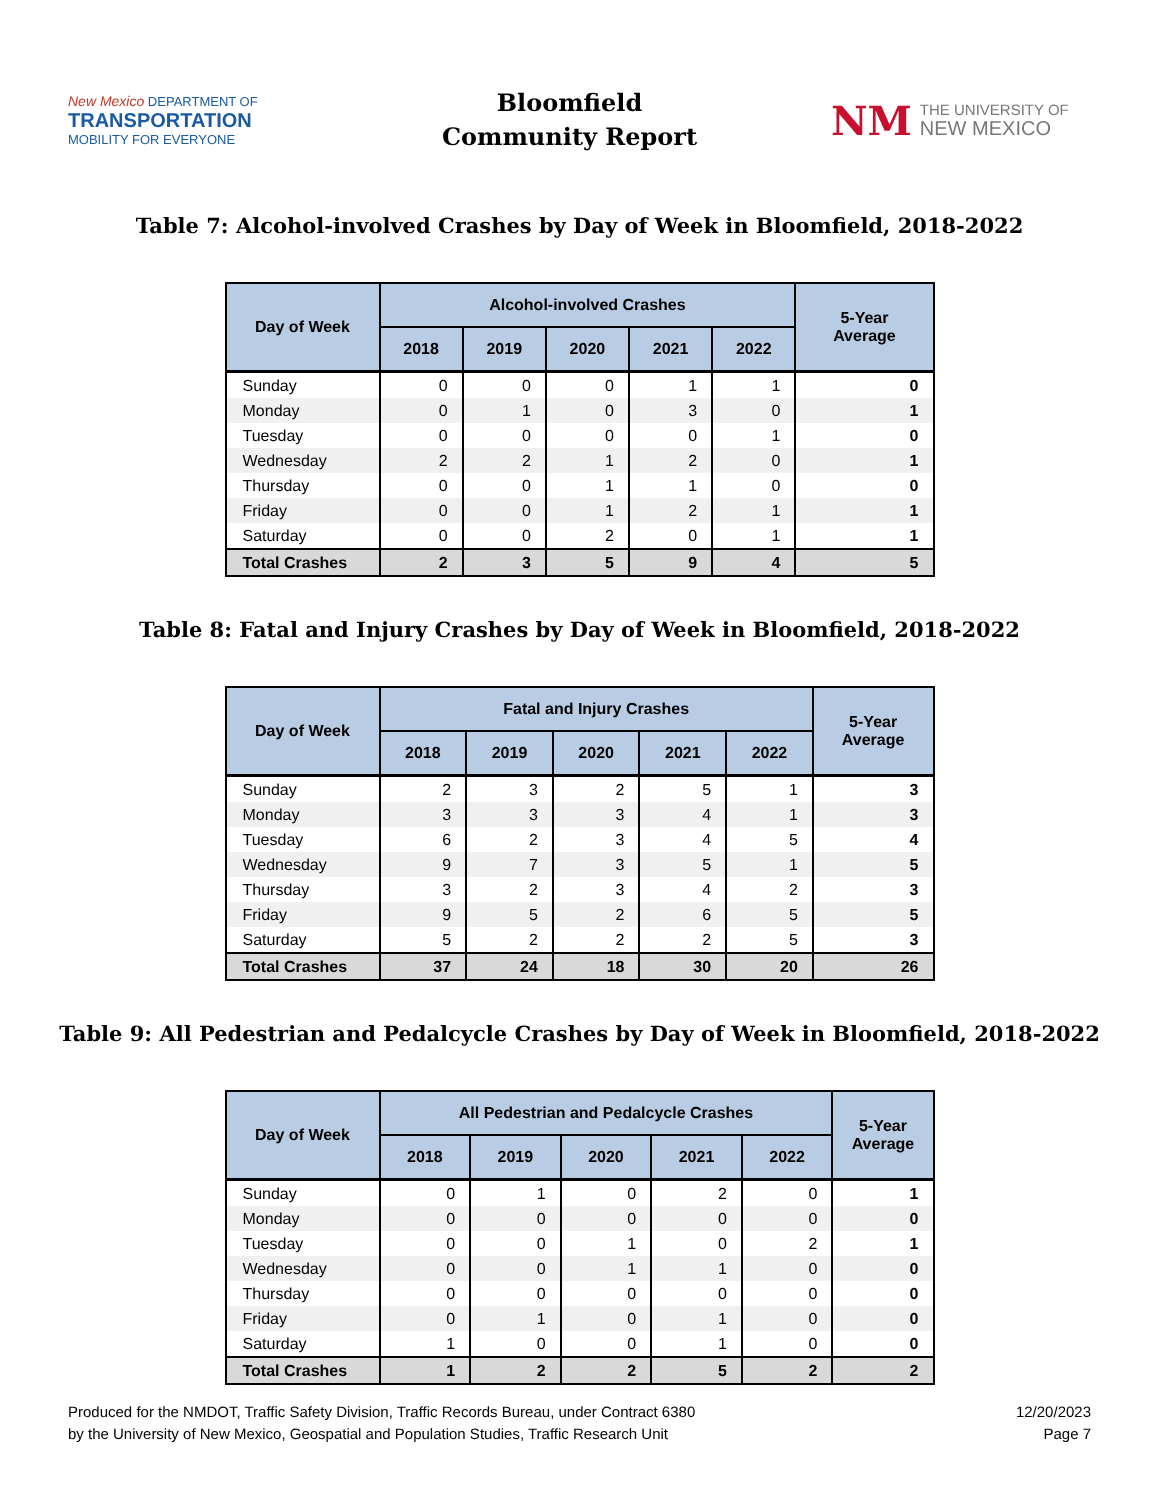New Mexico DEPARTMENT OF
TRANSPORTATION
MOBILITY FOR EVERYONE
Bloomfield
Community Report
NM THE UNIVERSITY OF
NEW MEXICO
Table 7: Alcohol-involved Crashes by Day of Week in Bloomfield, 2018-2022
| Day of Week | Alcohol-involved Crashes | | | | | 5-Year Average |
| --- | --- | --- | --- | --- | --- | --- |
| | 2018 | 2019 | 2020 | 2021 | 2022 | |
| Sunday | 0 | 0 | 0 | 1 | 1 | 0 |
| Monday | 0 | 1 | 0 | 3 | 0 | 1 |
| Tuesday | 0 | 0 | 0 | 0 | 1 | 0 |
| Wednesday | 2 | 2 | 1 | 2 | 0 | 1 |
| Thursday | 0 | 0 | 1 | 1 | 0 | 0 |
| Friday | 0 | 0 | 1 | 2 | 1 | 1 |
| Saturday | 0 | 0 | 2 | 0 | 1 | 1 |
| Total Crashes | 2 | 3 | 5 | 9 | 4 | 5 |
Table 8: Fatal and Injury Crashes by Day of Week in Bloomfield, 2018-2022
| Day of Week | Fatal and Injury Crashes | | | | | 5-Year Average |
| --- | --- | --- | --- | --- | --- | --- |
| | 2018 | 2019 | 2020 | 2021 | 2022 | |
| Sunday | 2 | 3 | 2 | 5 | 1 | 3 |
| Monday | 3 | 3 | 3 | 4 | 1 | 3 |
| Tuesday | 6 | 2 | 3 | 4 | 5 | 4 |
| Wednesday | 9 | 7 | 3 | 5 | 1 | 5 |
| Thursday | 3 | 2 | 3 | 4 | 2 | 3 |
| Friday | 9 | 5 | 2 | 6 | 5 | 5 |
| Saturday | 5 | 2 | 2 | 2 | 5 | 3 |
| Total Crashes | 37 | 24 | 18 | 30 | 20 | 26 |
Table 9: All Pedestrian and Pedalcycle Crashes by Day of Week in Bloomfield, 2018-2022
| Day of Week | All Pedestrian and Pedalcycle Crashes | | | | | 5-Year Average |
| --- | --- | --- | --- | --- | --- | --- |
| | 2018 | 2019 | 2020 | 2021 | 2022 | |
| Sunday | 0 | 1 | 0 | 2 | 0 | 1 |
| Monday | 0 | 0 | 0 | 0 | 0 | 0 |
| Tuesday | 0 | 0 | 1 | 0 | 2 | 1 |
| Wednesday | 0 | 0 | 1 | 1 | 0 | 0 |
| Thursday | 0 | 0 | 0 | 0 | 0 | 0 |
| Friday | 0 | 1 | 0 | 1 | 0 | 0 |
| Saturday | 1 | 0 | 0 | 1 | 0 | 0 |
| Total Crashes | 1 | 2 | 2 | 5 | 2 | 2 |
Produced for the NMDOT, Traffic Safety Division, Traffic Records Bureau, under Contract 6380
by the University of New Mexico, Geospatial and Population Studies, Traffic Research Unit
12/20/2023
Page 7